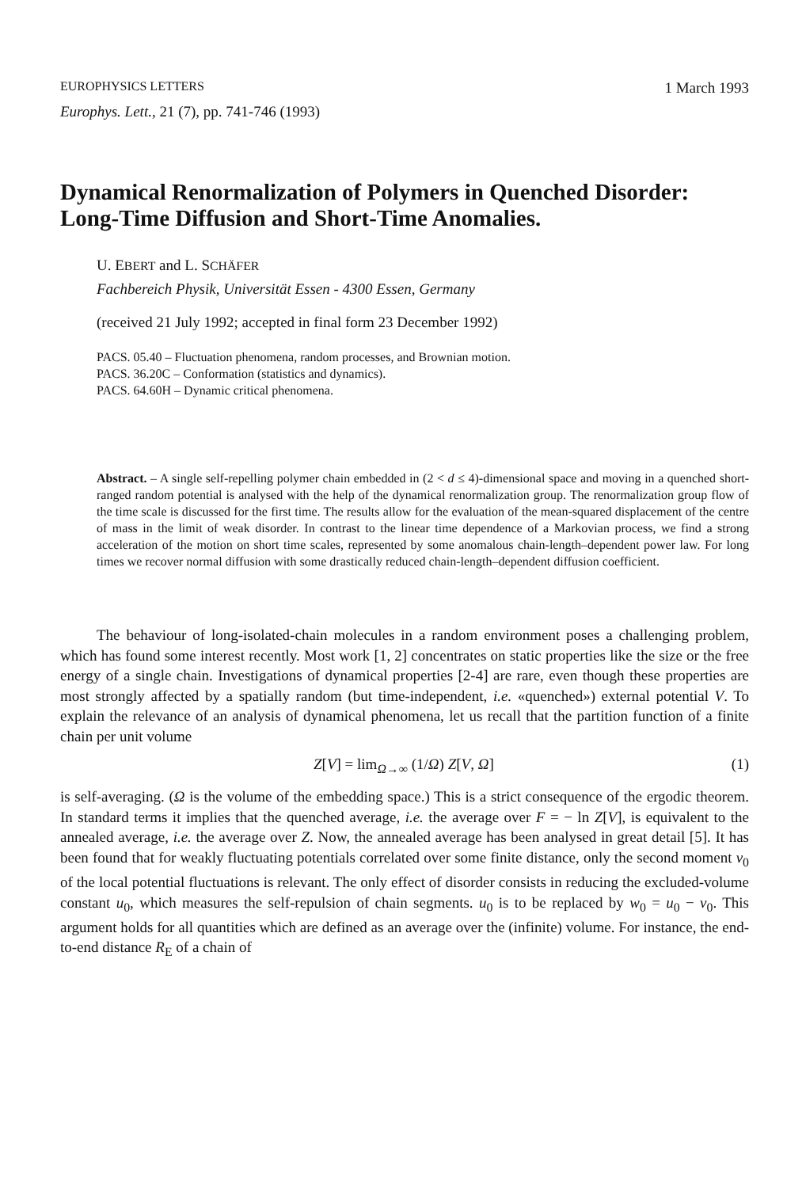EUROPHYSICS LETTERS 1 March 1993
Europhys. Lett., 21 (7), pp. 741-746 (1993)
Dynamical Renormalization of Polymers in Quenched Disorder: Long-Time Diffusion and Short-Time Anomalies.
U. EBERT and L. SCHÄFER
Fachbereich Physik, Universität Essen - 4300 Essen, Germany
(received 21 July 1992; accepted in final form 23 December 1992)
PACS. 05.40 – Fluctuation phenomena, random processes, and Brownian motion.
PACS. 36.20C – Conformation (statistics and dynamics).
PACS. 64.60H – Dynamic critical phenomena.
Abstract. – A single self-repelling polymer chain embedded in (2 < d ≤ 4)-dimensional space and moving in a quenched short-ranged random potential is analysed with the help of the dynamical renormalization group. The renormalization group flow of the time scale is discussed for the first time. The results allow for the evaluation of the mean-squared displacement of the centre of mass in the limit of weak disorder. In contrast to the linear time dependence of a Markovian process, we find a strong acceleration of the motion on short time scales, represented by some anomalous chain-length–dependent power law. For long times we recover normal diffusion with some drastically reduced chain-length–dependent diffusion coefficient.
The behaviour of long-isolated-chain molecules in a random environment poses a challenging problem, which has found some interest recently. Most work [1, 2] concentrates on static properties like the size or the free energy of a single chain. Investigations of dynamical properties [2-4] are rare, even though these properties are most strongly affected by a spatially random (but time-independent, i.e. «quenched») external potential V. To explain the relevance of an analysis of dynamical phenomena, let us recall that the partition function of a finite chain per unit volume
Z[V] = lim<sub>Ω→∞</sub> (1/Ω) Z[V, Ω] (1)
is self-averaging. (Ω is the volume of the embedding space.) This is a strict consequence of the ergodic theorem. In standard terms it implies that the quenched average, i.e. the average over F = − ln Z[V], is equivalent to the annealed average, i.e. the average over Z. Now, the annealed average has been analysed in great detail [5]. It has been found that for weakly fluctuating potentials correlated over some finite distance, only the second moment v<sub>0</sub> of the local potential fluctuations is relevant. The only effect of disorder consists in reducing the excluded-volume constant u<sub>0</sub>, which measures the self-repulsion of chain segments. u<sub>0</sub> is to be replaced by w<sub>0</sub> = u<sub>0</sub> − v<sub>0</sub>. This argument holds for all quantities which are defined as an average over the (infinite) volume. For instance, the end-to-end distance R<sub>E</sub> of a chain of